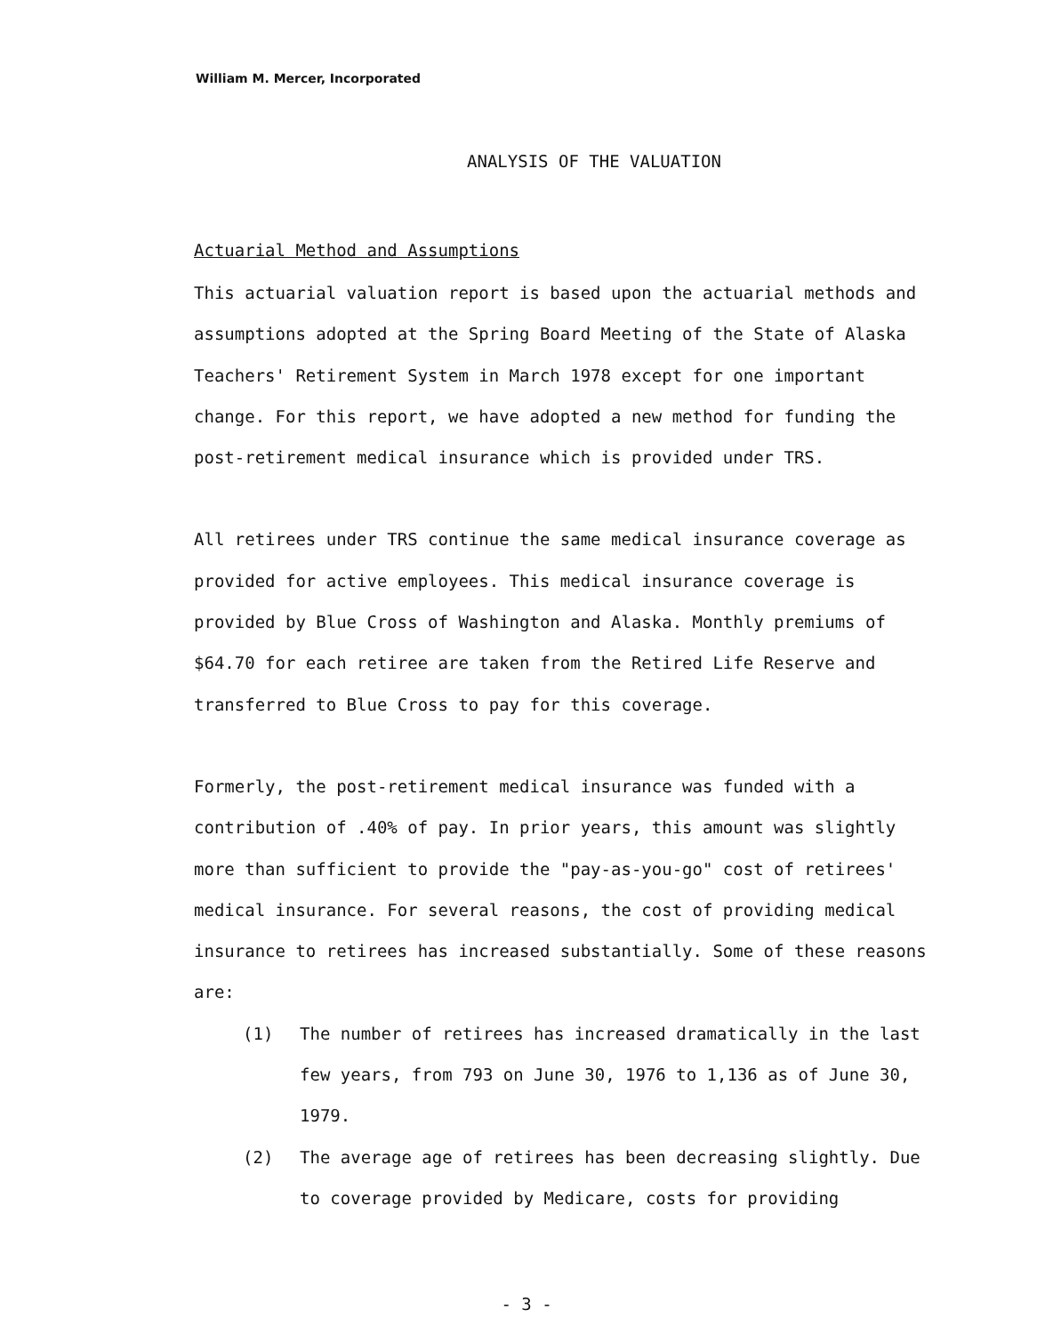William M. Mercer, Incorporated
ANALYSIS OF THE VALUATION
Actuarial Method and Assumptions
This actuarial valuation report is based upon the actuarial methods and assumptions adopted at the Spring Board Meeting of the State of Alaska Teachers' Retirement System in March 1978 except for one important change. For this report, we have adopted a new method for funding the post-retirement medical insurance which is provided under TRS.
All retirees under TRS continue the same medical insurance coverage as provided for active employees. This medical insurance coverage is provided by Blue Cross of Washington and Alaska. Monthly premiums of $64.70 for each retiree are taken from the Retired Life Reserve and transferred to Blue Cross to pay for this coverage.
Formerly, the post-retirement medical insurance was funded with a contribution of .40% of pay. In prior years, this amount was slightly more than sufficient to provide the "pay-as-you-go" cost of retirees' medical insurance. For several reasons, the cost of providing medical insurance to retirees has increased substantially. Some of these reasons are:
(1) The number of retirees has increased dramatically in the last few years, from 793 on June 30, 1976 to 1,136 as of June 30, 1979.
(2) The average age of retirees has been decreasing slightly. Due to coverage provided by Medicare, costs for providing
- 3 -